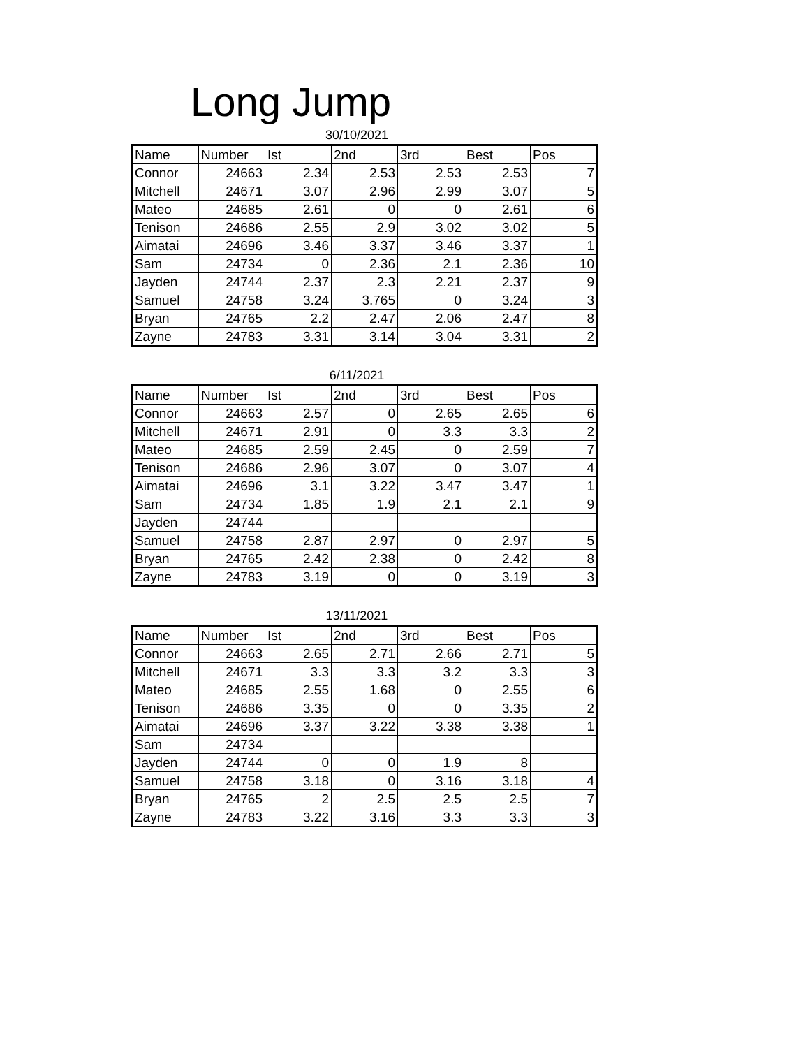Long Jump
30/10/2021
| Name | Number | Ist | 2nd | 3rd | Best | Pos |
| --- | --- | --- | --- | --- | --- | --- |
| Connor | 24663 | 2.34 | 2.53 | 2.53 | 2.53 | 7 |
| Mitchell | 24671 | 3.07 | 2.96 | 2.99 | 3.07 | 5 |
| Mateo | 24685 | 2.61 | 0 | 0 | 2.61 | 6 |
| Tenison | 24686 | 2.55 | 2.9 | 3.02 | 3.02 | 5 |
| Aimatai | 24696 | 3.46 | 3.37 | 3.46 | 3.37 | 1 |
| Sam | 24734 | 0 | 2.36 | 2.1 | 2.36 | 10 |
| Jayden | 24744 | 2.37 | 2.3 | 2.21 | 2.37 | 9 |
| Samuel | 24758 | 3.24 | 3.765 | 0 | 3.24 | 3 |
| Bryan | 24765 | 2.2 | 2.47 | 2.06 | 2.47 | 8 |
| Zayne | 24783 | 3.31 | 3.14 | 3.04 | 3.31 | 2 |
6/11/2021
| Name | Number | Ist | 2nd | 3rd | Best | Pos |
| --- | --- | --- | --- | --- | --- | --- |
| Connor | 24663 | 2.57 | 0 | 2.65 | 2.65 | 6 |
| Mitchell | 24671 | 2.91 | 0 | 3.3 | 3.3 | 2 |
| Mateo | 24685 | 2.59 | 2.45 | 0 | 2.59 | 7 |
| Tenison | 24686 | 2.96 | 3.07 | 0 | 3.07 | 4 |
| Aimatai | 24696 | 3.1 | 3.22 | 3.47 | 3.47 | 1 |
| Sam | 24734 | 1.85 | 1.9 | 2.1 | 2.1 | 9 |
| Jayden | 24744 | | | | | |
| Samuel | 24758 | 2.87 | 2.97 | 0 | 2.97 | 5 |
| Bryan | 24765 | 2.42 | 2.38 | 0 | 2.42 | 8 |
| Zayne | 24783 | 3.19 | 0 | 0 | 3.19 | 3 |
13/11/2021
| Name | Number | Ist | 2nd | 3rd | Best | Pos |
| --- | --- | --- | --- | --- | --- | --- |
| Connor | 24663 | 2.65 | 2.71 | 2.66 | 2.71 | 5 |
| Mitchell | 24671 | 3.3 | 3.3 | 3.2 | 3.3 | 3 |
| Mateo | 24685 | 2.55 | 1.68 | 0 | 2.55 | 6 |
| Tenison | 24686 | 3.35 | 0 | 0 | 3.35 | 2 |
| Aimatai | 24696 | 3.37 | 3.22 | 3.38 | 3.38 | 1 |
| Sam | 24734 | | | | | |
| Jayden | 24744 | 0 | 0 | 1.9 | 8 | |
| Samuel | 24758 | 3.18 | 0 | 3.16 | 3.18 | 4 |
| Bryan | 24765 | 2 | 2.5 | 2.5 | 2.5 | 7 |
| Zayne | 24783 | 3.22 | 3.16 | 3.3 | 3.3 | 3 |